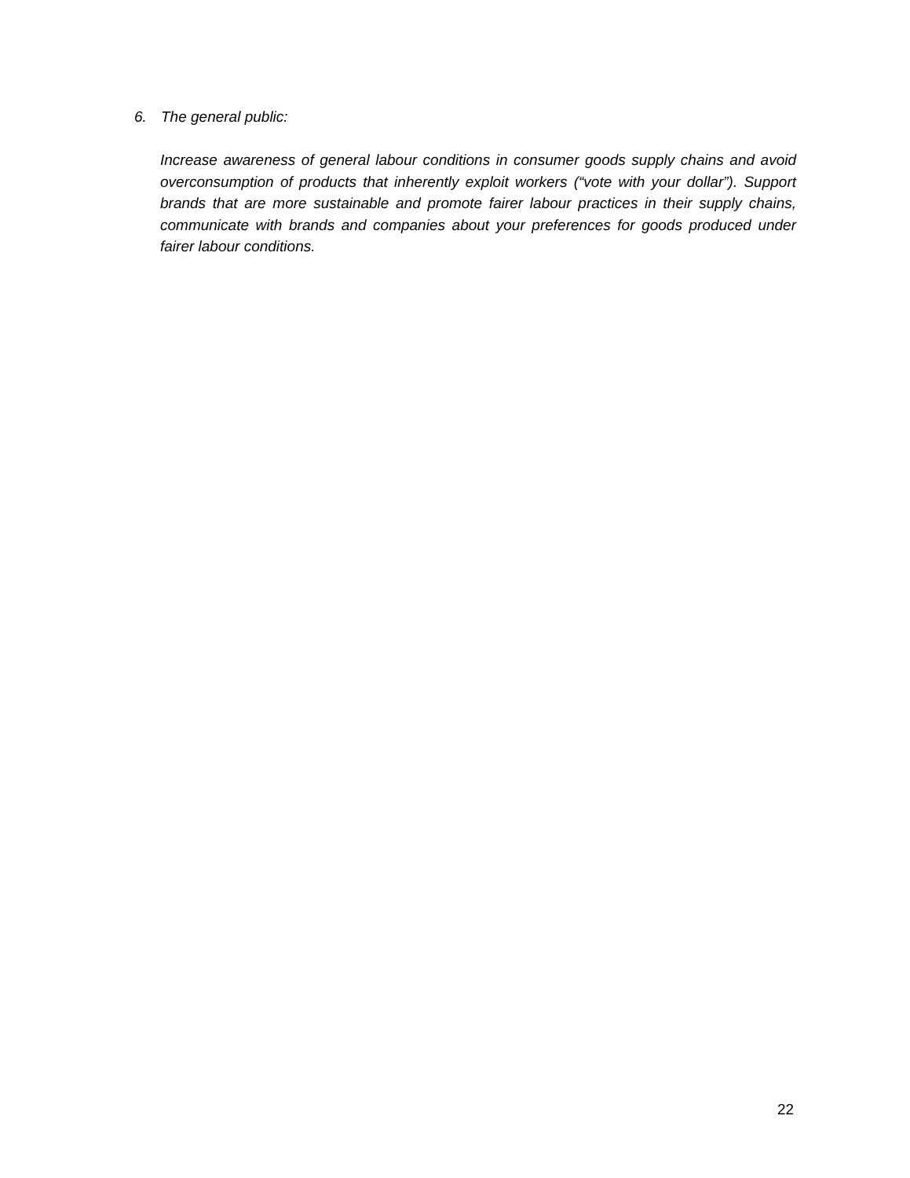6. The general public:
Increase awareness of general labour conditions in consumer goods supply chains and avoid overconsumption of products that inherently exploit workers (“vote with your dollar”). Support brands that are more sustainable and promote fairer labour practices in their supply chains, communicate with brands and companies about your preferences for goods produced under fairer labour conditions.
22